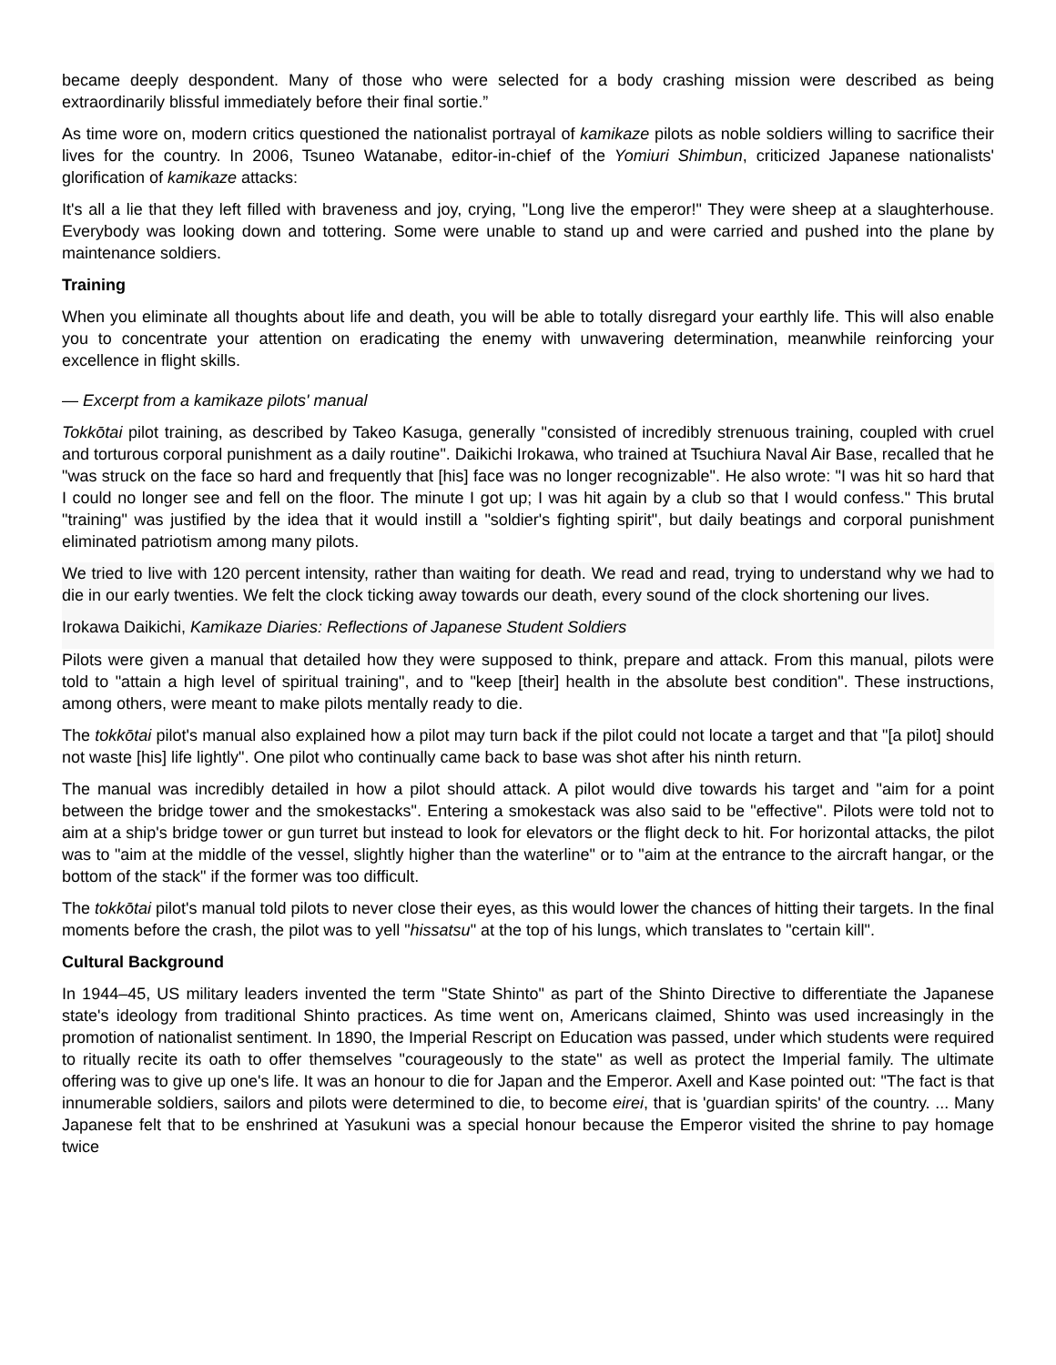became deeply despondent. Many of those who were selected for a body crashing mission were described as being extraordinarily blissful immediately before their final sortie.”
As time wore on, modern critics questioned the nationalist portrayal of kamikaze pilots as noble soldiers willing to sacrifice their lives for the country. In 2006, Tsuneo Watanabe, editor-in-chief of the Yomiuri Shimbun, criticized Japanese nationalists' glorification of kamikaze attacks:
It's all a lie that they left filled with braveness and joy, crying, "Long live the emperor!" They were sheep at a slaughterhouse. Everybody was looking down and tottering. Some were unable to stand up and were carried and pushed into the plane by maintenance soldiers.
Training
When you eliminate all thoughts about life and death, you will be able to totally disregard your earthly life. This will also enable you to concentrate your attention on eradicating the enemy with unwavering determination, meanwhile reinforcing your excellence in flight skills.
— Excerpt from a kamikaze pilots' manual
Tokkōtai pilot training, as described by Takeo Kasuga, generally "consisted of incredibly strenuous training, coupled with cruel and torturous corporal punishment as a daily routine". Daikichi Irokawa, who trained at Tsuchiura Naval Air Base, recalled that he "was struck on the face so hard and frequently that [his] face was no longer recognizable". He also wrote: "I was hit so hard that I could no longer see and fell on the floor. The minute I got up; I was hit again by a club so that I would confess." This brutal "training" was justified by the idea that it would instill a "soldier's fighting spirit", but daily beatings and corporal punishment eliminated patriotism among many pilots.
We tried to live with 120 percent intensity, rather than waiting for death. We read and read, trying to understand why we had to die in our early twenties. We felt the clock ticking away towards our death, every sound of the clock shortening our lives.
Irokawa Daikichi, Kamikaze Diaries: Reflections of Japanese Student Soldiers
Pilots were given a manual that detailed how they were supposed to think, prepare and attack. From this manual, pilots were told to "attain a high level of spiritual training", and to "keep [their] health in the absolute best condition". These instructions, among others, were meant to make pilots mentally ready to die.
The tokkōtai pilot's manual also explained how a pilot may turn back if the pilot could not locate a target and that "[a pilot] should not waste [his] life lightly". One pilot who continually came back to base was shot after his ninth return.
The manual was incredibly detailed in how a pilot should attack. A pilot would dive towards his target and "aim for a point between the bridge tower and the smokestacks". Entering a smokestack was also said to be "effective". Pilots were told not to aim at a ship's bridge tower or gun turret but instead to look for elevators or the flight deck to hit. For horizontal attacks, the pilot was to "aim at the middle of the vessel, slightly higher than the waterline" or to "aim at the entrance to the aircraft hangar, or the bottom of the stack" if the former was too difficult.
The tokkōtai pilot's manual told pilots to never close their eyes, as this would lower the chances of hitting their targets. In the final moments before the crash, the pilot was to yell "hissatsu" at the top of his lungs, which translates to "certain kill".
Cultural Background
In 1944–45, US military leaders invented the term "State Shinto" as part of the Shinto Directive to differentiate the Japanese state's ideology from traditional Shinto practices. As time went on, Americans claimed, Shinto was used increasingly in the promotion of nationalist sentiment. In 1890, the Imperial Rescript on Education was passed, under which students were required to ritually recite its oath to offer themselves "courageously to the state" as well as protect the Imperial family. The ultimate offering was to give up one's life. It was an honour to die for Japan and the Emperor. Axell and Kase pointed out: "The fact is that innumerable soldiers, sailors and pilots were determined to die, to become eirei, that is 'guardian spirits' of the country. ... Many Japanese felt that to be enshrined at Yasukuni was a special honour because the Emperor visited the shrine to pay homage twice